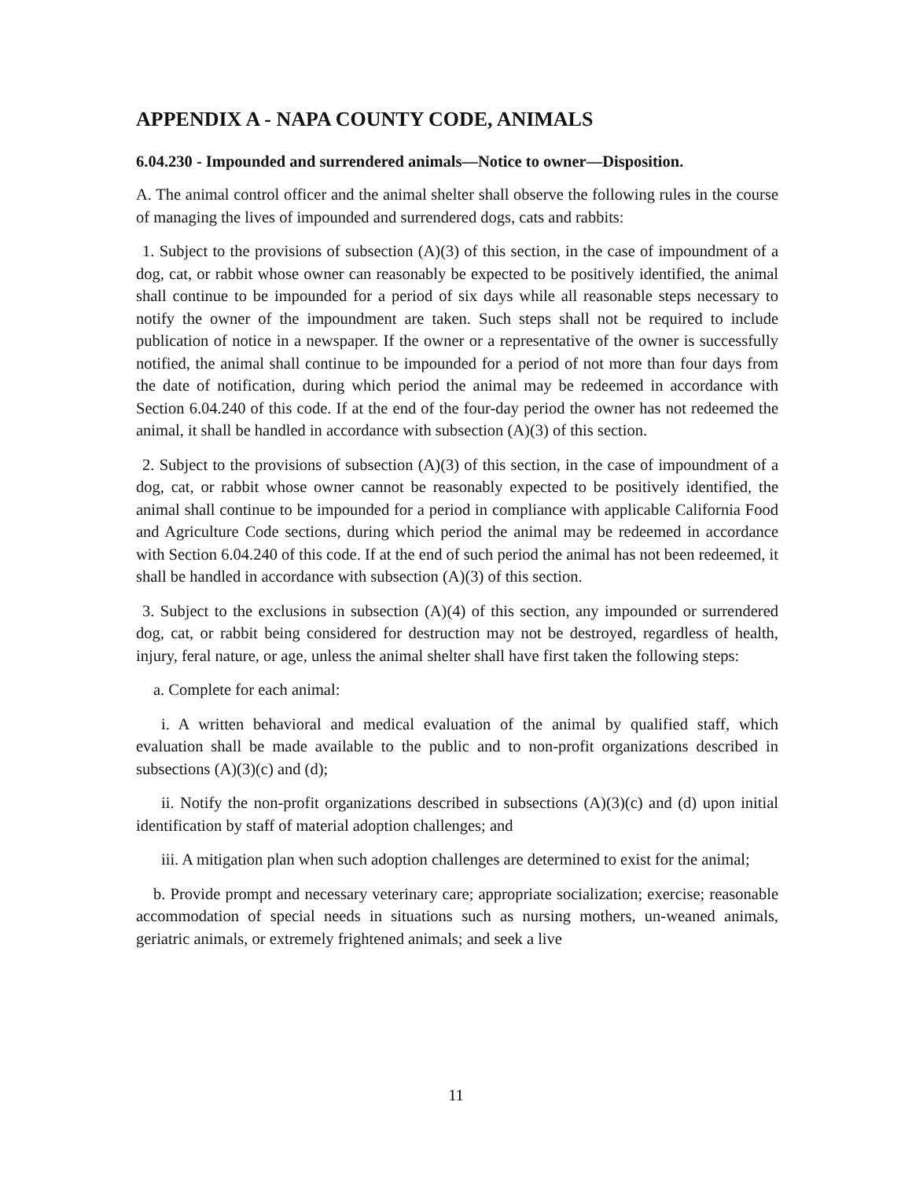APPENDIX A - NAPA COUNTY CODE, ANIMALS
6.04.230 - Impounded and surrendered animals—Notice to owner—Disposition.
A. The animal control officer and the animal shelter shall observe the following rules in the course of managing the lives of impounded and surrendered dogs, cats and rabbits:
1. Subject to the provisions of subsection (A)(3) of this section, in the case of impoundment of a dog, cat, or rabbit whose owner can reasonably be expected to be positively identified, the animal shall continue to be impounded for a period of six days while all reasonable steps necessary to notify the owner of the impoundment are taken. Such steps shall not be required to include publication of notice in a newspaper. If the owner or a representative of the owner is successfully notified, the animal shall continue to be impounded for a period of not more than four days from the date of notification, during which period the animal may be redeemed in accordance with Section 6.04.240 of this code. If at the end of the four-day period the owner has not redeemed the animal, it shall be handled in accordance with subsection (A)(3) of this section.
2. Subject to the provisions of subsection (A)(3) of this section, in the case of impoundment of a dog, cat, or rabbit whose owner cannot be reasonably expected to be positively identified, the animal shall continue to be impounded for a period in compliance with applicable California Food and Agriculture Code sections, during which period the animal may be redeemed in accordance with Section 6.04.240 of this code. If at the end of such period the animal has not been redeemed, it shall be handled in accordance with subsection (A)(3) of this section.
3. Subject to the exclusions in subsection (A)(4) of this section, any impounded or surrendered dog, cat, or rabbit being considered for destruction may not be destroyed, regardless of health, injury, feral nature, or age, unless the animal shelter shall have first taken the following steps:
a. Complete for each animal:
i. A written behavioral and medical evaluation of the animal by qualified staff, which evaluation shall be made available to the public and to non-profit organizations described in subsections (A)(3)(c) and (d);
ii. Notify the non-profit organizations described in subsections (A)(3)(c) and (d) upon initial identification by staff of material adoption challenges; and
iii. A mitigation plan when such adoption challenges are determined to exist for the animal;
b. Provide prompt and necessary veterinary care; appropriate socialization; exercise; reasonable accommodation of special needs in situations such as nursing mothers, un-weaned animals, geriatric animals, or extremely frightened animals; and seek a live
11